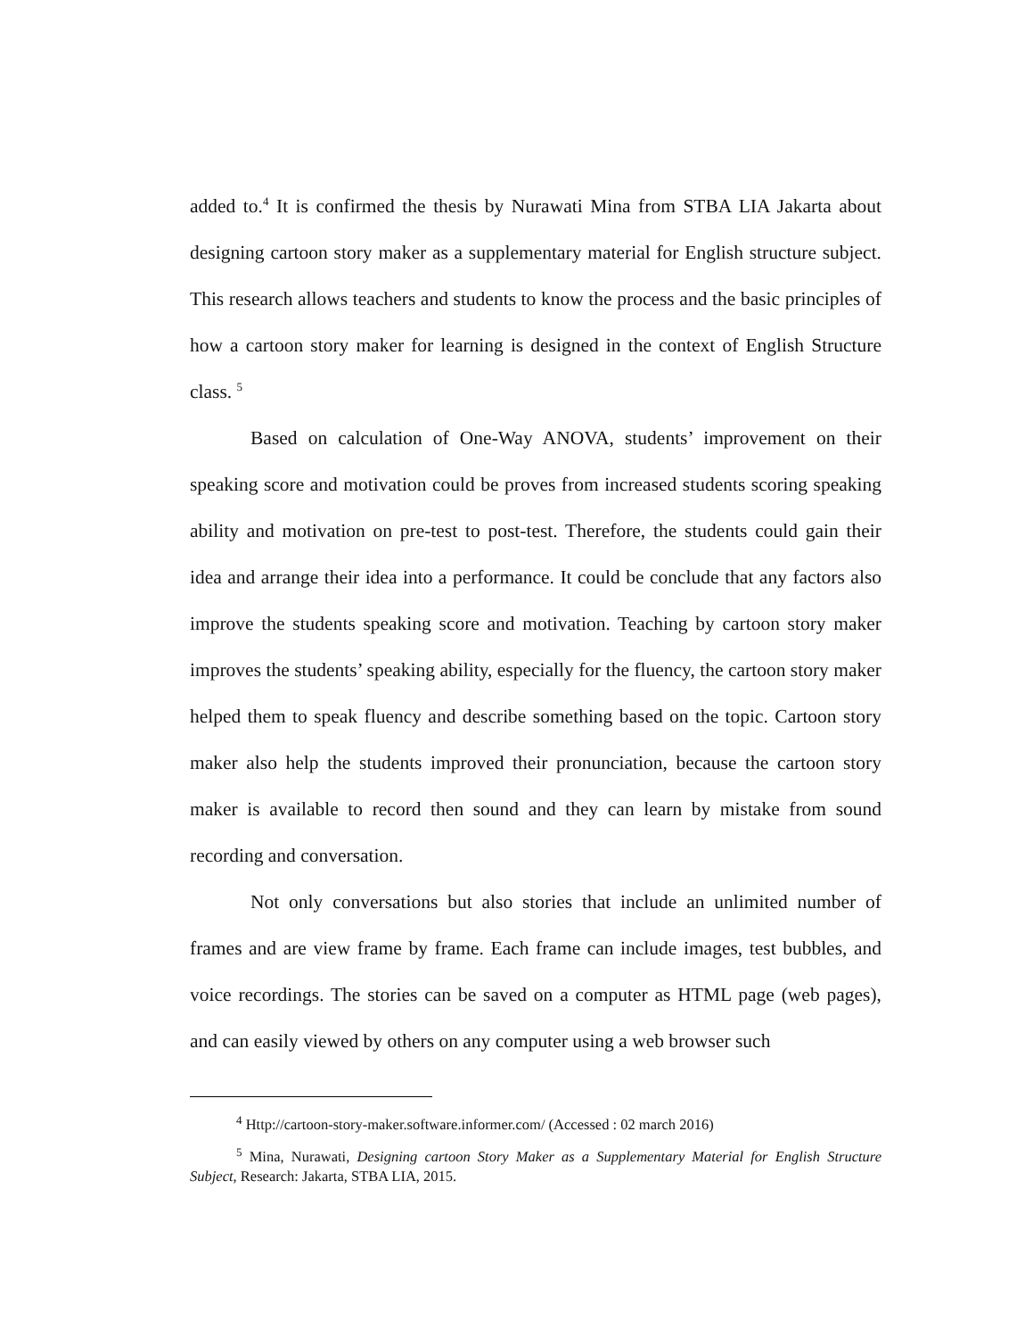added to.<sup>4</sup> It is confirmed the thesis by Nurawati Mina from STBA LIA Jakarta about designing cartoon story maker as a supplementary material for English structure subject. This research allows teachers and students to know the process and the basic principles of how a cartoon story maker for learning is designed in the context of English Structure class. <sup>5</sup>
Based on calculation of One-Way ANOVA, students’ improvement on their speaking score and motivation could be proves from increased students scoring speaking ability and motivation on pre-test to post-test. Therefore, the students could gain their idea and arrange their idea into a performance. It could be conclude that any factors also improve the students speaking score and motivation. Teaching by cartoon story maker improves the students’ speaking ability, especially for the fluency, the cartoon story maker helped them to speak fluency and describe something based on the topic. Cartoon story maker also help the students improved their pronunciation, because the cartoon story maker is available to record then sound and they can learn by mistake from sound recording and conversation.
Not only conversations but also stories that include an unlimited number of frames and are view frame by frame. Each frame can include images, test bubbles, and voice recordings. The stories can be saved on a computer as HTML page (web pages), and can easily viewed by others on any computer using a web browser such
<sup>4</sup> Http://cartoon-story-maker.software.informer.com/ (Accessed : 02 march 2016)
<sup>5</sup> Mina, Nurawati, Designing cartoon Story Maker as a Supplementary Material for English Structure Subject, Research: Jakarta, STBA LIA, 2015.